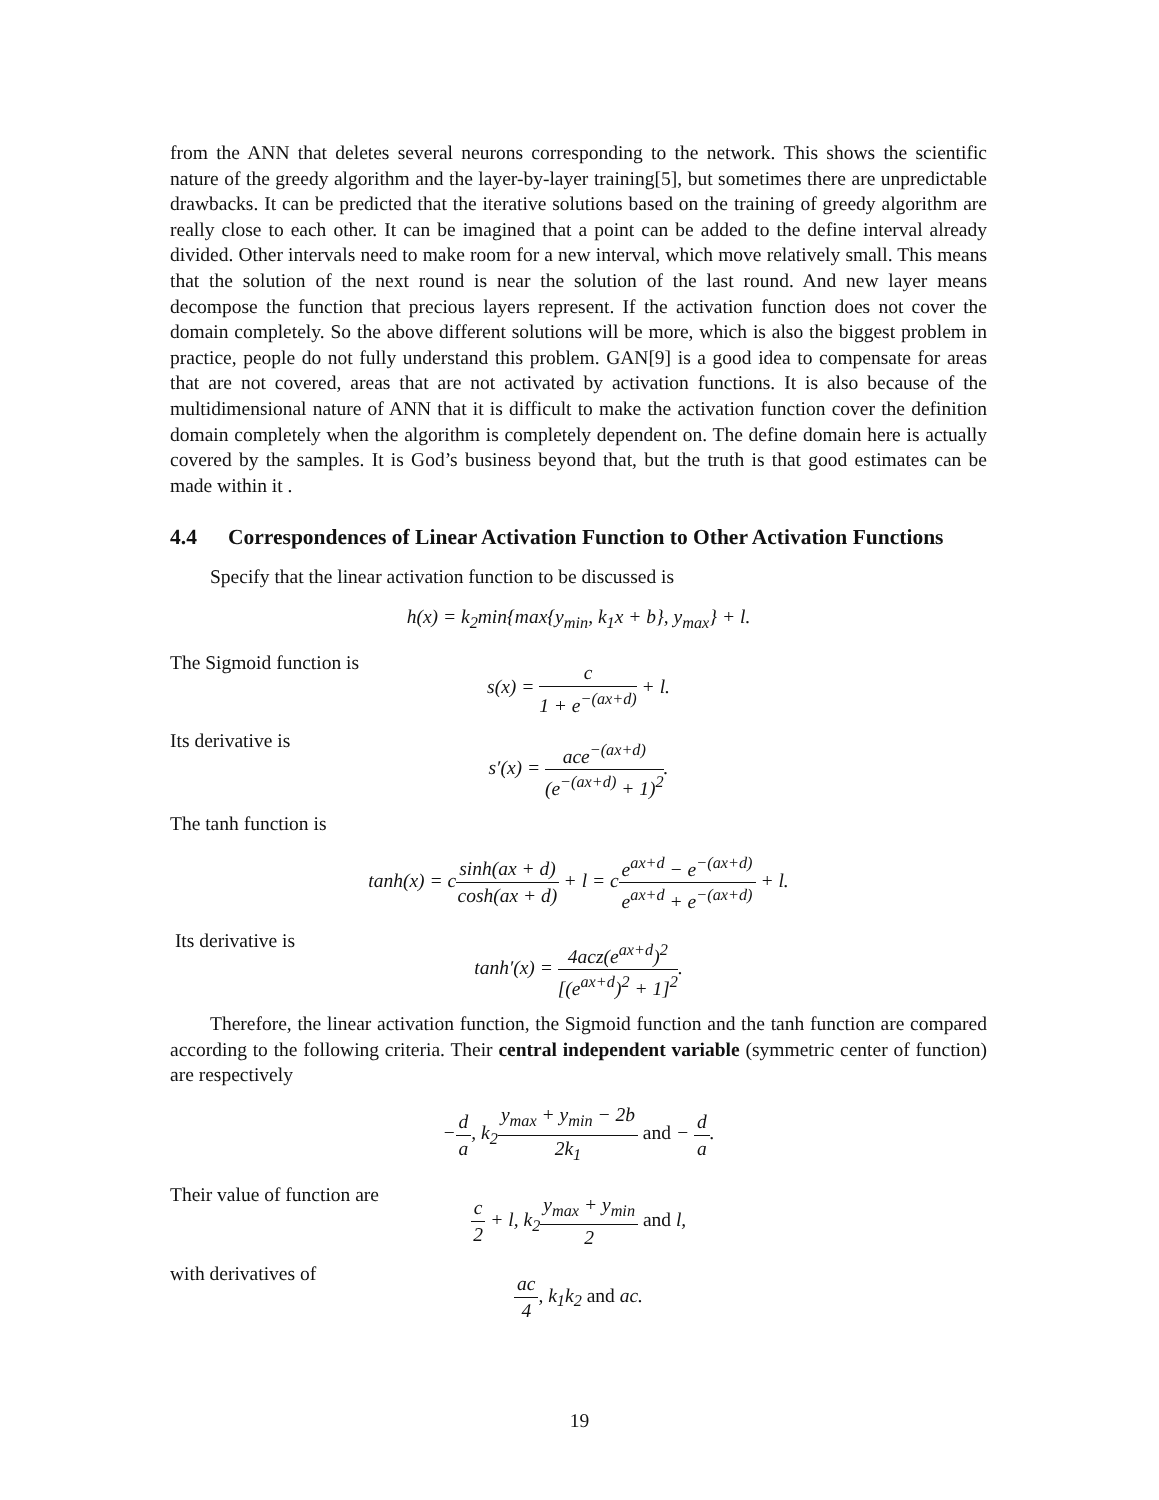from the ANN that deletes several neurons corresponding to the network. This shows the scientific nature of the greedy algorithm and the layer-by-layer training[5], but sometimes there are unpredictable drawbacks. It can be predicted that the iterative solutions based on the training of greedy algorithm are really close to each other. It can be imagined that a point can be added to the define interval already divided. Other intervals need to make room for a new interval, which move relatively small. This means that the solution of the next round is near the solution of the last round. And new layer means decompose the function that precious layers represent. If the activation function does not cover the domain completely. So the above different solutions will be more, which is also the biggest problem in practice, people do not fully understand this problem. GAN[9] is a good idea to compensate for areas that are not covered, areas that are not activated by activation functions. It is also because of the multidimensional nature of ANN that it is difficult to make the activation function cover the definition domain completely when the algorithm is completely dependent on. The define domain here is actually covered by the samples. It is God’s business beyond that, but the truth is that good estimates can be made within it .
4.4 Correspondences of Linear Activation Function to Other Activation Functions
Specify that the linear activation function to be discussed is
h(x) = k<sub>2</sub>min{max{y<sub>min</sub>, k<sub>1</sub>x + b}, y<sub>max</sub>} + l.
The Sigmoid function is
s(x) = c 1 + e<sup>−(ax+d)</sup> + l.
Its derivative is
s′(x) = ace<sup>−(ax+d)</sup> (e<sup>−(ax+d)</sup> + 1)<sup>2</sup>.
The tanh function is
tanh(x) = csinh(ax + d) cosh(ax + d) + l = ce<sup>ax+d</sup> − e<sup>−(ax+d)</sup> e<sup>ax+d</sup> + e<sup>−(ax+d)</sup> + l.
Its derivative is
tanh′(x) = 4acz(e<sup>ax+d</sup>)<sup>2</sup> [(e<sup>ax+d</sup>)<sup>2</sup> + 1]<sup>2</sup>.
Therefore, the linear activation function, the Sigmoid function and the tanh function are compared according to the following criteria. Their central independent variable (symmetric center of function) are respectively
−d a, k<sub>2</sub>y<sub>max</sub> + y<sub>min</sub> − 2b 2k<sub>1</sub> and − d a.
Their value of function are
c 2 + l, k<sub>2</sub>y<sub>max</sub> + y<sub>min</sub> 2 and l,
with derivatives of
ac 4, k<sub>1</sub>k<sub>2</sub> and ac.
19